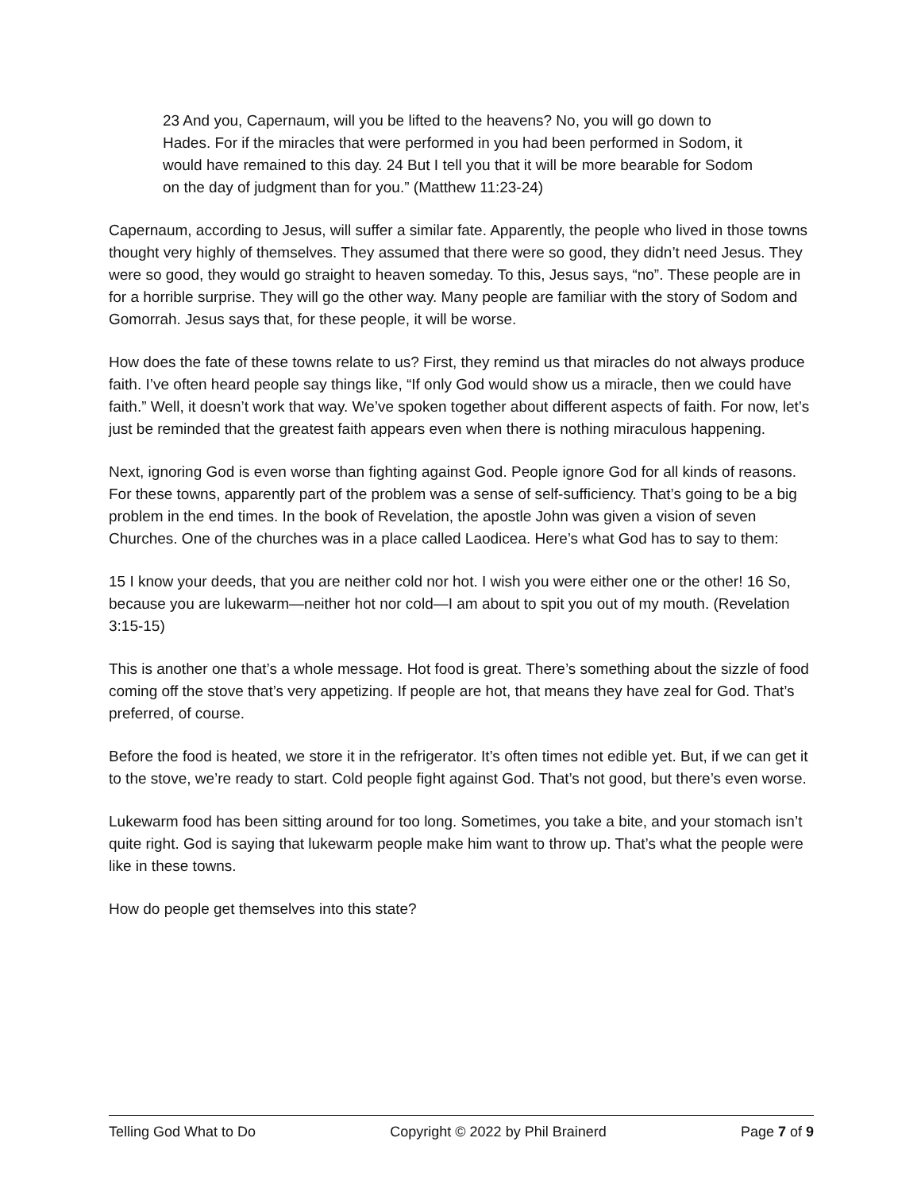23 And you, Capernaum, will you be lifted to the heavens? No, you will go down to Hades. For if the miracles that were performed in you had been performed in Sodom, it would have remained to this day. 24 But I tell you that it will be more bearable for Sodom on the day of judgment than for you.” (Matthew 11:23-24)
Capernaum, according to Jesus, will suffer a similar fate. Apparently, the people who lived in those towns thought very highly of themselves. They assumed that there were so good, they didn’t need Jesus. They were so good, they would go straight to heaven someday. To this, Jesus says, “no”. These people are in for a horrible surprise. They will go the other way. Many people are familiar with the story of Sodom and Gomorrah. Jesus says that, for these people, it will be worse.
How does the fate of these towns relate to us? First, they remind us that miracles do not always produce faith. I’ve often heard people say things like, “If only God would show us a miracle, then we could have faith.” Well, it doesn’t work that way. We’ve spoken together about different aspects of faith. For now, let’s just be reminded that the greatest faith appears even when there is nothing miraculous happening.
Next, ignoring God is even worse than fighting against God. People ignore God for all kinds of reasons. For these towns, apparently part of the problem was a sense of self-sufficiency. That’s going to be a big problem in the end times. In the book of Revelation, the apostle John was given a vision of seven Churches. One of the churches was in a place called Laodicea. Here’s what God has to say to them:
15 I know your deeds, that you are neither cold nor hot. I wish you were either one or the other! 16 So, because you are lukewarm—neither hot nor cold—I am about to spit you out of my mouth. (Revelation 3:15-15)
This is another one that’s a whole message. Hot food is great. There’s something about the sizzle of food coming off the stove that’s very appetizing. If people are hot, that means they have zeal for God. That’s preferred, of course.
Before the food is heated, we store it in the refrigerator. It’s often times not edible yet. But, if we can get it to the stove, we’re ready to start. Cold people fight against God. That’s not good, but there’s even worse.
Lukewarm food has been sitting around for too long. Sometimes, you take a bite, and your stomach isn’t quite right. God is saying that lukewarm people make him want to throw up. That’s what the people were like in these towns.
How do people get themselves into this state?
Telling God What to Do Copyright © 2022 by Phil Brainerd Page 7 of 9